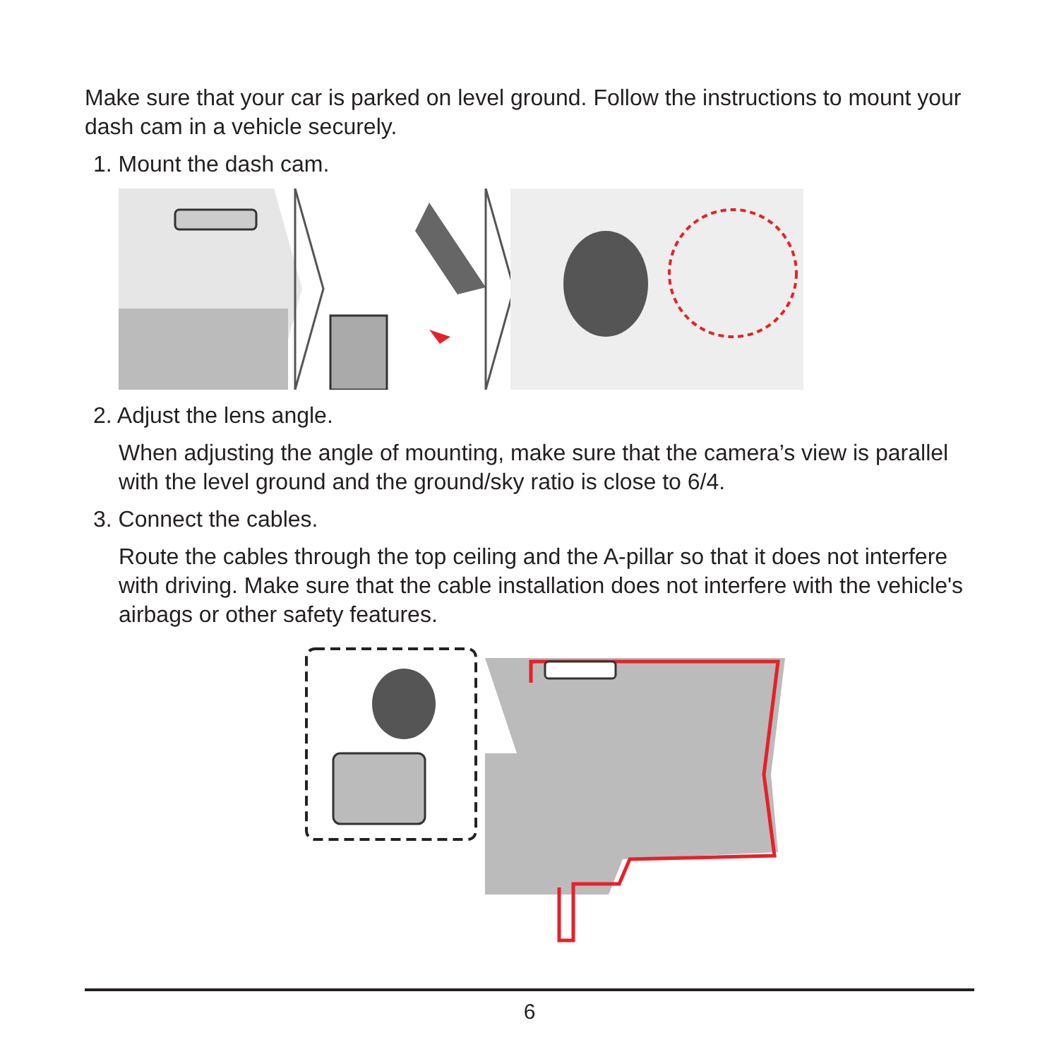Make sure that your car is parked on level ground. Follow the instructions to mount your dash cam in a vehicle securely.
1. Mount the dash cam.
2. Adjust the lens angle.
When adjusting the angle of mounting, make sure that the camera’s view is parallel with the level ground and the ground/sky ratio is close to 6/4.
3. Connect the cables.
Route the cables through the top ceiling and the A-pillar so that it does not interfere with driving. Make sure that the cable installation does not interfere with the vehicle's airbags or other safety features.
6